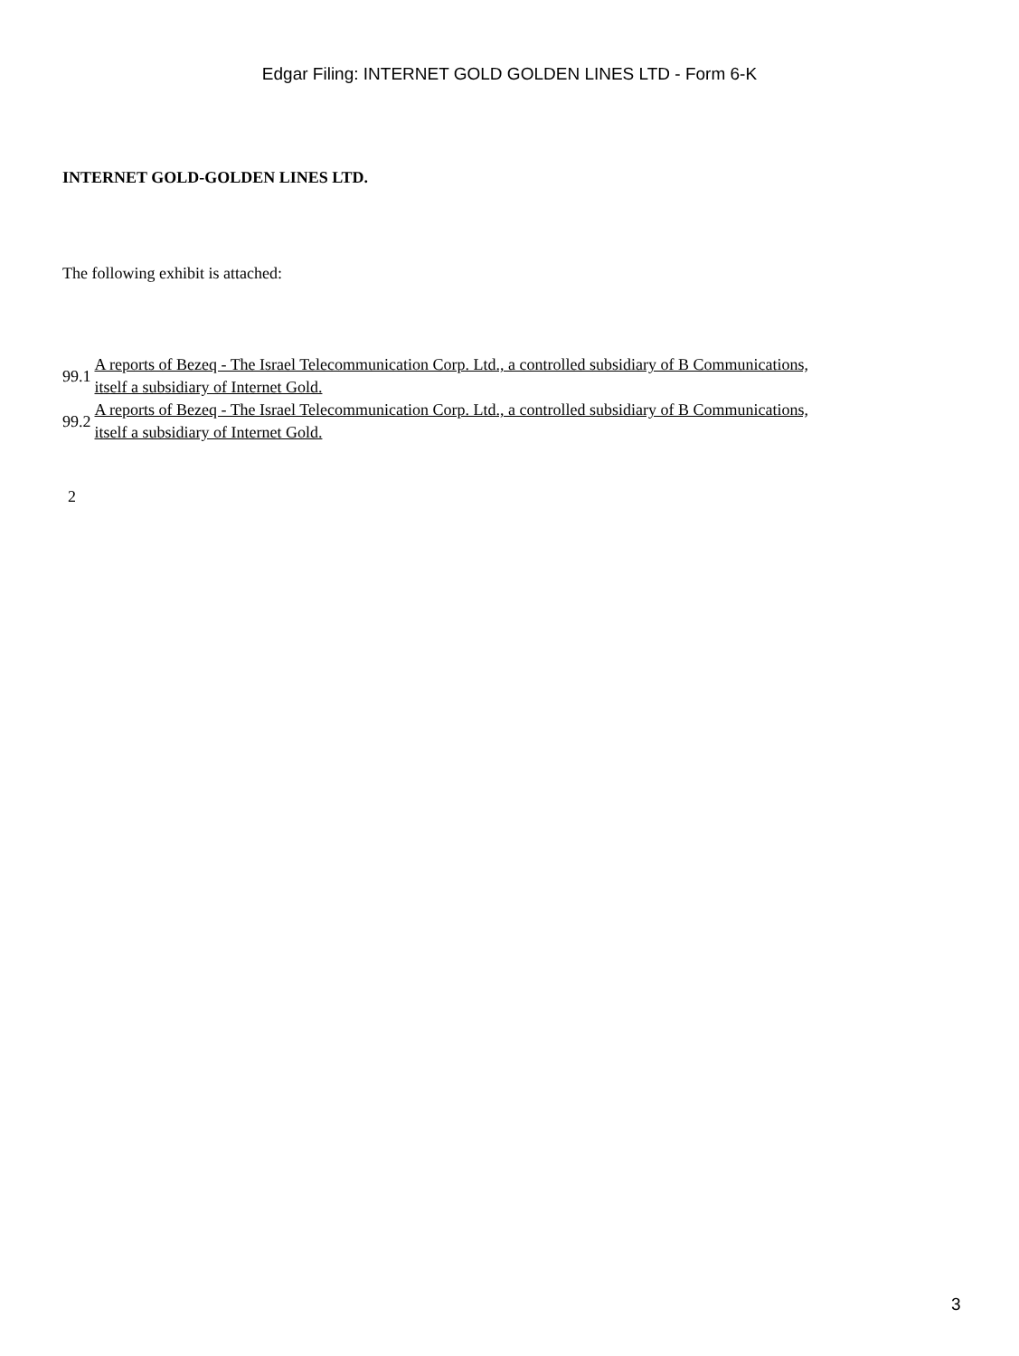Edgar Filing: INTERNET GOLD GOLDEN LINES LTD - Form 6-K
INTERNET GOLD-GOLDEN LINES LTD.
The following exhibit is attached:
| 99.1 | A reports of Bezeq - The Israel Telecommunication Corp. Ltd., a controlled subsidiary of B Communications, itself a subsidiary of Internet Gold. |
| 99.2 | A reports of Bezeq - The Israel Telecommunication Corp. Ltd., a controlled subsidiary of B Communications, itself a subsidiary of Internet Gold. |
2
3